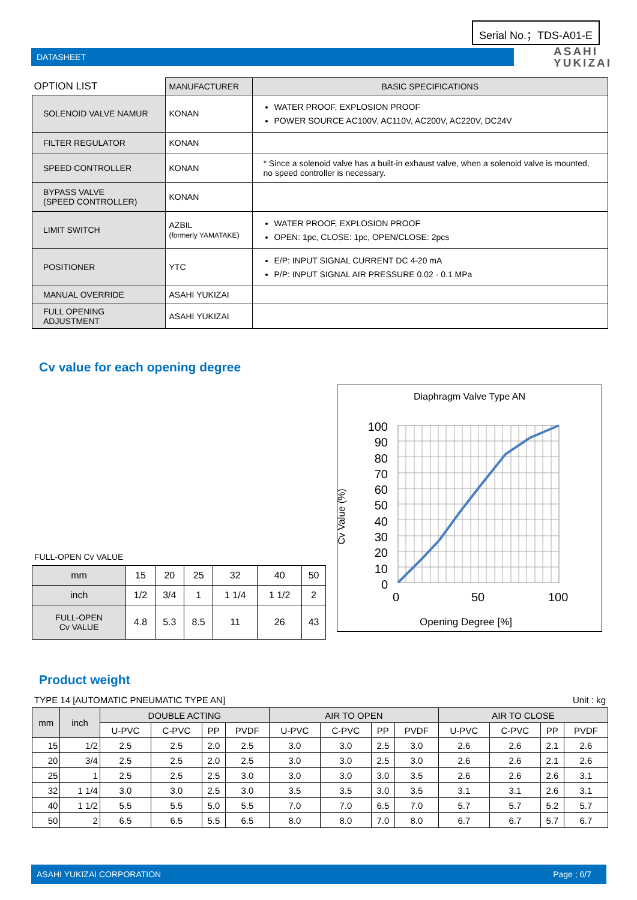Serial No.；TDS-A01-E
DATASHEET
ASAHI
YUKIZAI
| OPTION LIST | MANUFACTURER | BASIC SPECIFICATIONS |
| SOLENOID VALVE NAMUR | KONAN | WATER PROOF, EXPLOSION PROOF POWER SOURCE AC100V, AC110V, AC200V, AC220V, DC24V |
| FILTER REGULATOR | KONAN | |
| SPEED CONTROLLER | KONAN | * Since a solenoid valve has a built-in exhaust valve, when a solenoid valve is mounted, no speed controller is necessary. |
| BYPASS VALVE (SPEED CONTROLLER) | KONAN | |
| LIMIT SWITCH | AZBIL (formerly YAMATAKE) | WATER PROOF, EXPLOSION PROOF OPEN: 1pc, CLOSE: 1pc, OPEN/CLOSE: 2pcs |
| POSITIONER | YTC | E/P: INPUT SIGNAL CURRENT DC 4-20 mA P/P: INPUT SIGNAL AIR PRESSURE 0.02 - 0.1 MPa |
| MANUAL OVERRIDE | ASAHI YUKIZAI | |
| FULL OPENING ADJUSTMENT | ASAHI YUKIZAI | |
Cv value for each opening degree
FULL-OPEN Cv VALUE
| mm | 15 | 20 | 25 | 32 | 40 | 50 |
| inch | 1/2 | 3/4 | 1 | 1 1/4 | 1 1/2 | 2 |
| FULL-OPEN Cv VALUE | 4.8 | 5.3 | 8.5 | 11 | 26 | 43 |
Diaphragm Valve Type AN
100
90
80
70
60
50
40
30
20
10
0
0 50 100
Opening Degree [%]
Cv Value (%)
Product weight
TYPE 14 [AUTOMATIC PNEUMATIC TYPE AN] Unit : kg
| mm | inch | DOUBLE ACTING | | | | AIR TO OPEN | | | | AIR TO CLOSE | | | |
| | | U-PVC | C-PVC | PP | PVDF | U-PVC | C-PVC | PP | PVDF | U-PVC | C-PVC | PP | PVDF |
| 15 | 1/2 | 2.5 | 2.5 | 2.0 | 2.5 | 3.0 | 3.0 | 2.5 | 3.0 | 2.6 | 2.6 | 2.1 | 2.6 |
| 20 | 3/4 | 2.5 | 2.5 | 2.0 | 2.5 | 3.0 | 3.0 | 2.5 | 3.0 | 2.6 | 2.6 | 2.1 | 2.6 |
| 25 | 1 | 2.5 | 2.5 | 2.5 | 3.0 | 3.0 | 3.0 | 3.0 | 3.5 | 2.6 | 2.6 | 2.6 | 3.1 |
| 32 | 1 1/4 | 3.0 | 3.0 | 2.5 | 3.0 | 3.5 | 3.5 | 3.0 | 3.5 | 3.1 | 3.1 | 2.6 | 3.1 |
| 40 | 1 1/2 | 5.5 | 5.5 | 5.0 | 5.5 | 7.0 | 7.0 | 6.5 | 7.0 | 5.7 | 5.7 | 5.2 | 5.7 |
| 50 | 2 | 6.5 | 6.5 | 5.5 | 6.5 | 8.0 | 8.0 | 7.0 | 8.0 | 6.7 | 6.7 | 5.7 | 6.7 |
ASAHI YUKIZAI CORPORATION Page ; 6/7